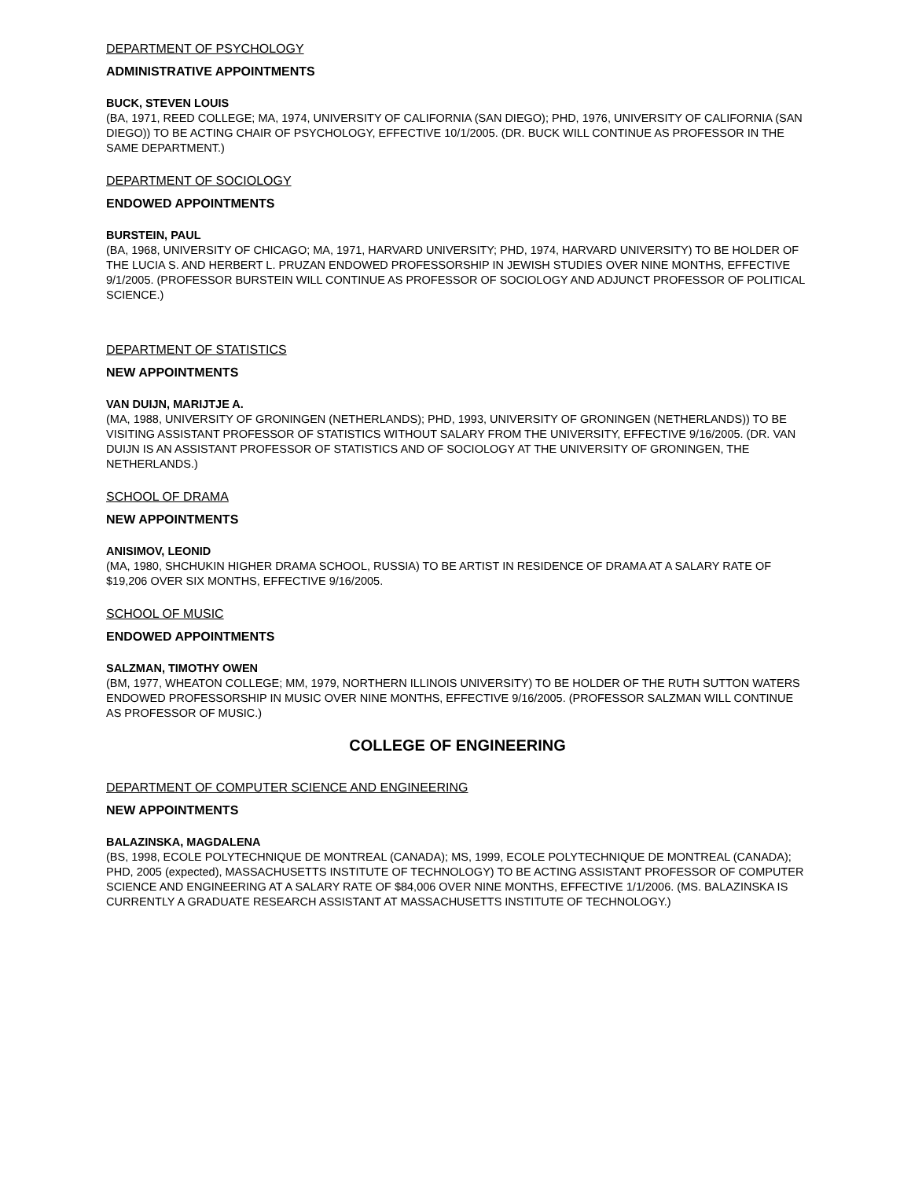DEPARTMENT OF PSYCHOLOGY
ADMINISTRATIVE APPOINTMENTS
BUCK, STEVEN LOUIS
(BA, 1971, REED COLLEGE; MA, 1974, UNIVERSITY OF CALIFORNIA (SAN DIEGO); PHD, 1976, UNIVERSITY OF CALIFORNIA (SAN DIEGO)) TO BE ACTING CHAIR OF PSYCHOLOGY, EFFECTIVE 10/1/2005. (DR. BUCK WILL CONTINUE AS PROFESSOR IN THE SAME DEPARTMENT.)
DEPARTMENT OF SOCIOLOGY
ENDOWED APPOINTMENTS
BURSTEIN, PAUL
(BA, 1968, UNIVERSITY OF CHICAGO; MA, 1971, HARVARD UNIVERSITY; PHD, 1974, HARVARD UNIVERSITY) TO BE HOLDER OF THE LUCIA S. AND HERBERT L. PRUZAN ENDOWED PROFESSORSHIP IN JEWISH STUDIES OVER NINE MONTHS, EFFECTIVE 9/1/2005. (PROFESSOR BURSTEIN WILL CONTINUE AS PROFESSOR OF SOCIOLOGY AND ADJUNCT PROFESSOR OF POLITICAL SCIENCE.)
DEPARTMENT OF STATISTICS
NEW APPOINTMENTS
VAN DUIJN, MARIJTJE A.
(MA, 1988, UNIVERSITY OF GRONINGEN (NETHERLANDS); PHD, 1993, UNIVERSITY OF GRONINGEN (NETHERLANDS)) TO BE VISITING ASSISTANT PROFESSOR OF STATISTICS WITHOUT SALARY FROM THE UNIVERSITY, EFFECTIVE 9/16/2005. (DR. VAN DUIJN IS AN ASSISTANT PROFESSOR OF STATISTICS AND OF SOCIOLOGY AT THE UNIVERSITY OF GRONINGEN, THE NETHERLANDS.)
SCHOOL OF DRAMA
NEW APPOINTMENTS
ANISIMOV, LEONID
(MA, 1980, SHCHUKIN HIGHER DRAMA SCHOOL, RUSSIA) TO BE ARTIST IN RESIDENCE OF DRAMA AT A SALARY RATE OF $19,206 OVER SIX MONTHS, EFFECTIVE 9/16/2005.
SCHOOL OF MUSIC
ENDOWED APPOINTMENTS
SALZMAN, TIMOTHY OWEN
(BM, 1977, WHEATON COLLEGE; MM, 1979, NORTHERN ILLINOIS UNIVERSITY) TO BE HOLDER OF THE RUTH SUTTON WATERS ENDOWED PROFESSORSHIP IN MUSIC OVER NINE MONTHS, EFFECTIVE 9/16/2005. (PROFESSOR SALZMAN WILL CONTINUE AS PROFESSOR OF MUSIC.)
COLLEGE OF ENGINEERING
DEPARTMENT OF COMPUTER SCIENCE AND ENGINEERING
NEW APPOINTMENTS
BALAZINSKA, MAGDALENA
(BS, 1998, ECOLE POLYTECHNIQUE DE MONTREAL (CANADA); MS, 1999, ECOLE POLYTECHNIQUE DE MONTREAL (CANADA); PHD, 2005 (expected), MASSACHUSETTS INSTITUTE OF TECHNOLOGY) TO BE ACTING ASSISTANT PROFESSOR OF COMPUTER SCIENCE AND ENGINEERING AT A SALARY RATE OF $84,006 OVER NINE MONTHS, EFFECTIVE 1/1/2006. (MS. BALAZINSKA IS CURRENTLY A GRADUATE RESEARCH ASSISTANT AT MASSACHUSETTS INSTITUTE OF TECHNOLOGY.)